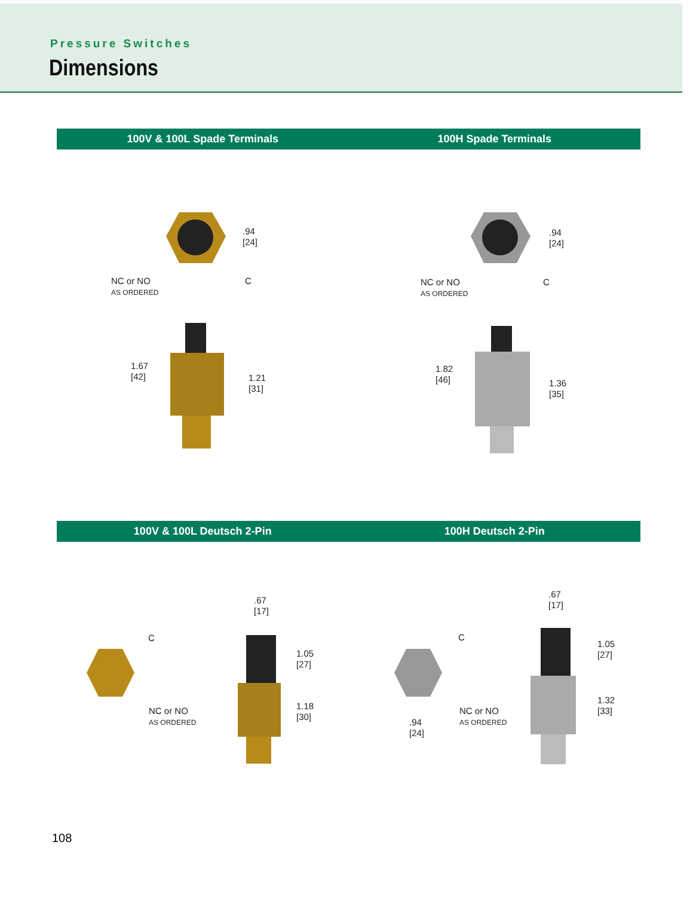Pressure Switches
Dimensions
100V & 100L Spade Terminals 100H Spade Terminals
.94
[24]
NC or NO
AS ORDERED
C
.94
[24]
NC or NO
AS ORDERED
C
1.67
[42]
1.21
[31]
1.82
[46]
1.36
[35]
100V & 100L Deutsch 2-Pin 100H Deutsch 2-Pin
.67
[17]
C
NC or NO
AS ORDERED
1.05
[27]
1.18
[30]
.67
[17]
C
NC or NO
AS ORDERED
.94
[24]
1.05
[27]
1.32
[33]
108